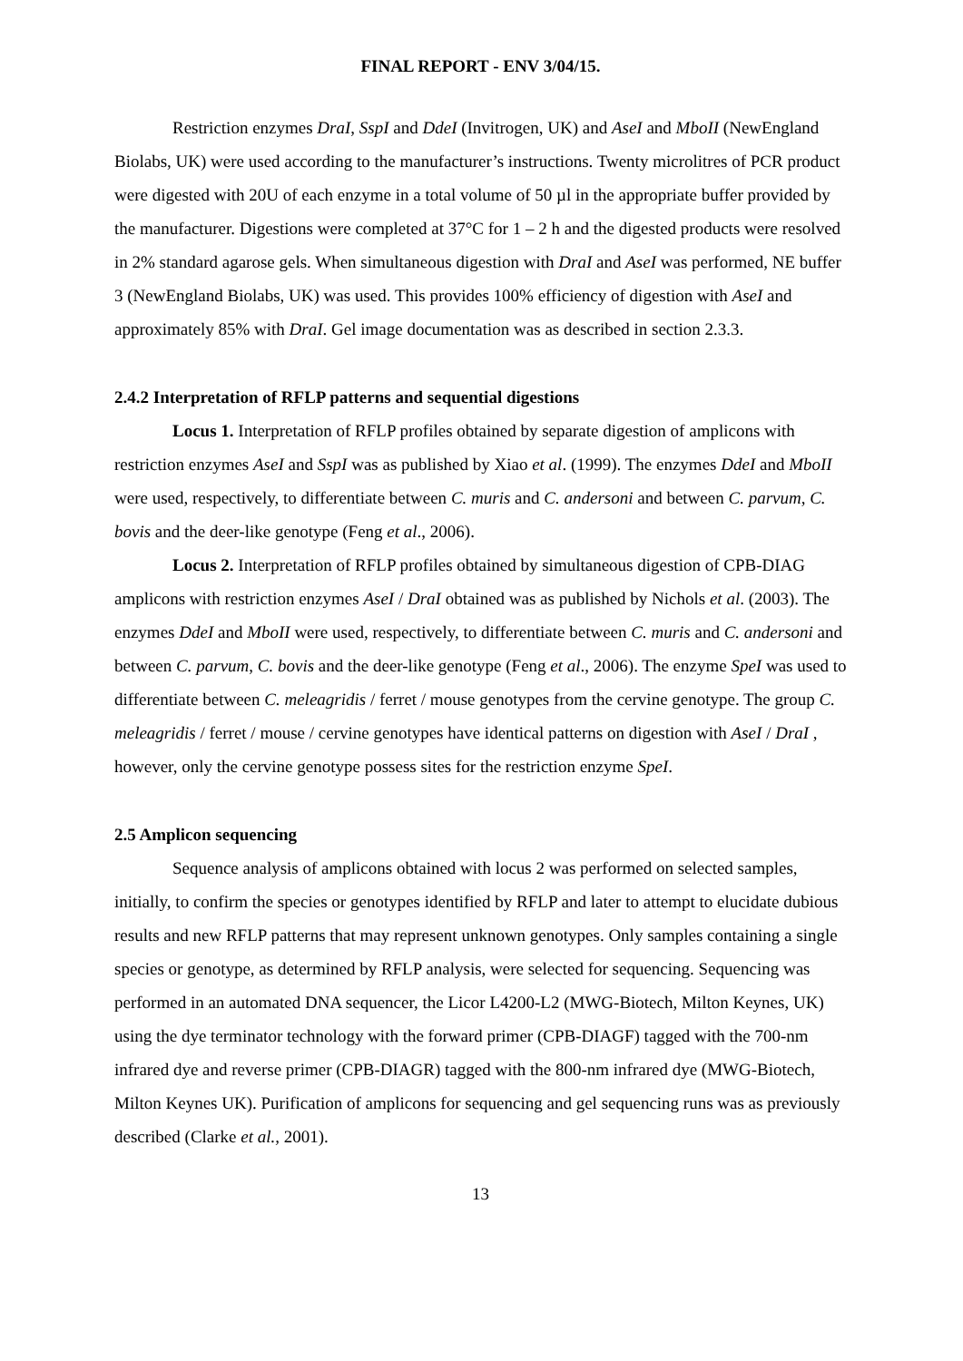FINAL REPORT - ENV 3/04/15.
Restriction enzymes DraI, SspI and DdeI (Invitrogen, UK) and AseI and MboII (NewEngland Biolabs, UK) were used according to the manufacturer’s instructions. Twenty microlitres of PCR product were digested with 20U of each enzyme in a total volume of 50 µl in the appropriate buffer provided by the manufacturer. Digestions were completed at 37°C for 1 – 2 h and the digested products were resolved in 2% standard agarose gels. When simultaneous digestion with DraI and AseI was performed, NE buffer 3 (NewEngland Biolabs, UK) was used. This provides 100% efficiency of digestion with AseI and approximately 85% with DraI. Gel image documentation was as described in section 2.3.3.
2.4.2 Interpretation of RFLP patterns and sequential digestions
Locus 1. Interpretation of RFLP profiles obtained by separate digestion of amplicons with restriction enzymes AseI and SspI was as published by Xiao et al. (1999). The enzymes DdeI and MboII were used, respectively, to differentiate between C. muris and C. andersoni and between C. parvum, C. bovis and the deer-like genotype (Feng et al., 2006).
Locus 2. Interpretation of RFLP profiles obtained by simultaneous digestion of CPB-DIAG amplicons with restriction enzymes AseI / DraI obtained was as published by Nichols et al. (2003). The enzymes DdeI and MboII were used, respectively, to differentiate between C. muris and C. andersoni and between C. parvum, C. bovis and the deer-like genotype (Feng et al., 2006). The enzyme SpeI was used to differentiate between C. meleagridis / ferret / mouse genotypes from the cervine genotype. The group C. meleagridis / ferret / mouse / cervine genotypes have identical patterns on digestion with AseI / DraI , however, only the cervine genotype possess sites for the restriction enzyme SpeI.
2.5 Amplicon sequencing
Sequence analysis of amplicons obtained with locus 2 was performed on selected samples, initially, to confirm the species or genotypes identified by RFLP and later to attempt to elucidate dubious results and new RFLP patterns that may represent unknown genotypes. Only samples containing a single species or genotype, as determined by RFLP analysis, were selected for sequencing. Sequencing was performed in an automated DNA sequencer, the Licor L4200-L2 (MWG-Biotech, Milton Keynes, UK) using the dye terminator technology with the forward primer (CPB-DIAGF) tagged with the 700-nm infrared dye and reverse primer (CPB-DIAGR) tagged with the 800-nm infrared dye (MWG-Biotech, Milton Keynes UK). Purification of amplicons for sequencing and gel sequencing runs was as previously described (Clarke et al., 2001).
13